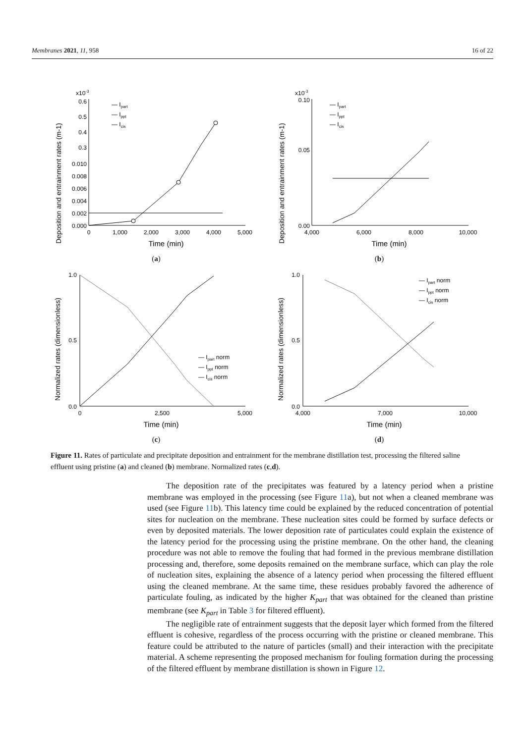Membranes 2021, 11, 958 16 of 22
x10-3
Deposition and entrainment rates (m-1)
0.6
0.5
0.4
0.3
0.010
0.008
0.006
0.004
0.002
0.000
0
1,000
2,000
3,000
4,000
5,000
Time (min)
— Ipart
— Ippt
— Icis
(a)
x10-3
Deposition and entrainment rates (m-1)
0.10
0.05
0.00
4,000
6,000
8,000
10,000
Time (min)
— Ipart
— Ippt
— Icis
(b)
Normalized rates (dimensionless)
1.0
0.5
0.0
0
2,500
5,000
Time (min)
— Ipart norm
— Ippt norm
— Icis norm
(c)
Normalized rates (dimensionless)
1.0
0.5
0.0
4,000
7,000
10,000
Time (min)
— Ipart norm
— Ippt norm
— Icis norm
(d)
Figure 11. Rates of particulate and precipitate deposition and entrainment for the membrane distillation test, processing the filtered saline effluent using pristine (a) and cleaned (b) membrane. Normalized rates (c,d).
The deposition rate of the precipitates was featured by a latency period when a pristine membrane was employed in the processing (see Figure 11a), but not when a cleaned membrane was used (see Figure 11b). This latency time could be explained by the reduced concentration of potential sites for nucleation on the membrane. These nucleation sites could be formed by surface defects or even by deposited materials. The lower deposition rate of particulates could explain the existence of the latency period for the processing using the pristine membrane. On the other hand, the cleaning procedure was not able to remove the fouling that had formed in the previous membrane distillation processing and, therefore, some deposits remained on the membrane surface, which can play the role of nucleation sites, explaining the absence of a latency period when processing the filtered effluent using the cleaned membrane. At the same time, these residues probably favored the adherence of particulate fouling, as indicated by the higher K<sub>part</sub> that was obtained for the cleaned than pristine membrane (see K<sub>part</sub> in Table 3 for filtered effluent).
The negligible rate of entrainment suggests that the deposit layer which formed from the filtered effluent is cohesive, regardless of the process occurring with the pristine or cleaned membrane. This feature could be attributed to the nature of particles (small) and their interaction with the precipitate material. A scheme representing the proposed mechanism for fouling formation during the processing of the filtered effluent by membrane distillation is shown in Figure 12.